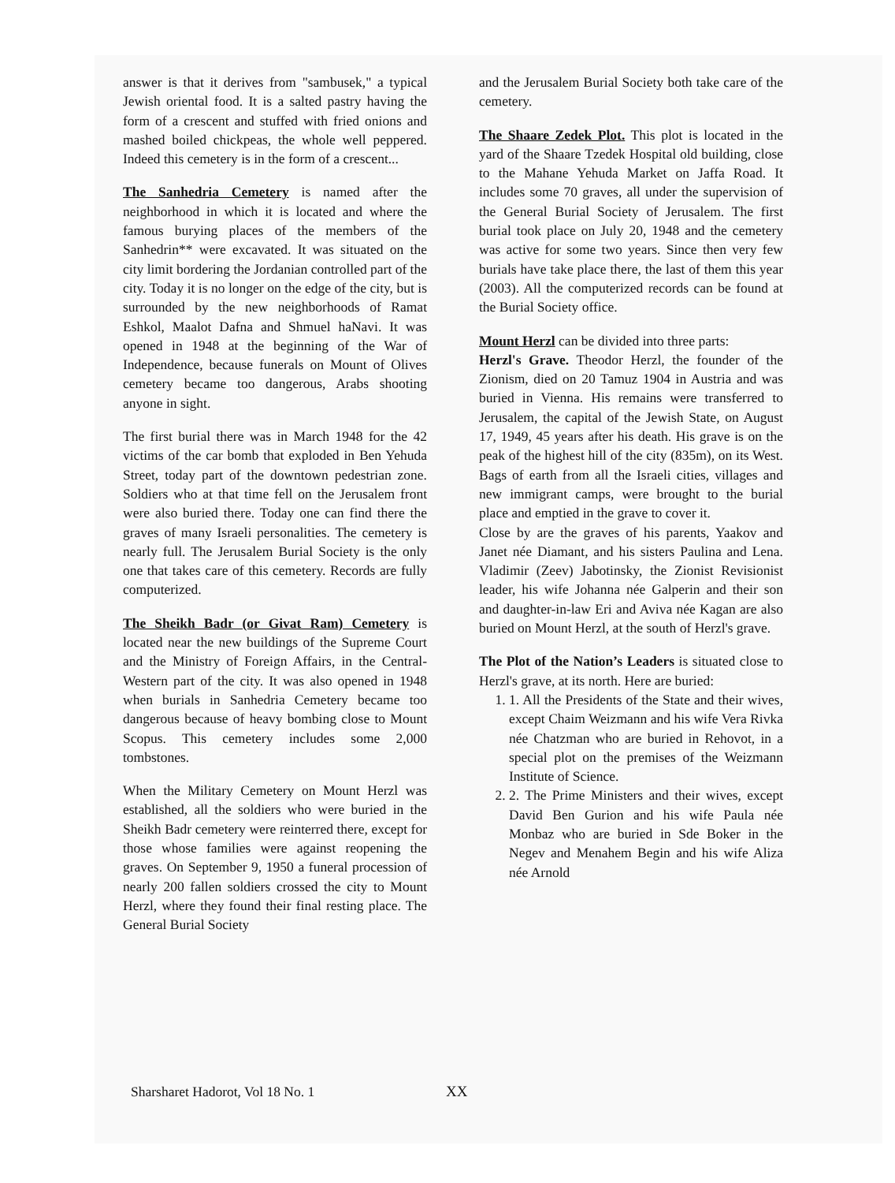answer is that it derives from "sambusek," a typical Jewish oriental food. It is a salted pastry having the form of a crescent and stuffed with fried onions and mashed boiled chickpeas, the whole well peppered. Indeed this cemetery is in the form of a crescent...
The Sanhedria Cemetery is named after the neighborhood in which it is located and where the famous burying places of the members of the Sanhedrin** were excavated. It was situated on the city limit bordering the Jordanian controlled part of the city. Today it is no longer on the edge of the city, but is surrounded by the new neighborhoods of Ramat Eshkol, Maalot Dafna and Shmuel haNavi. It was opened in 1948 at the beginning of the War of Independence, because funerals on Mount of Olives cemetery became too dangerous, Arabs shooting anyone in sight.
The first burial there was in March 1948 for the 42 victims of the car bomb that exploded in Ben Yehuda Street, today part of the downtown pedestrian zone. Soldiers who at that time fell on the Jerusalem front were also buried there. Today one can find there the graves of many Israeli personalities. The cemetery is nearly full. The Jerusalem Burial Society is the only one that takes care of this cemetery. Records are fully computerized.
The Sheikh Badr (or Givat Ram) Cemetery is located near the new buildings of the Supreme Court and the Ministry of Foreign Affairs, in the Central-Western part of the city. It was also opened in 1948 when burials in Sanhedria Cemetery became too dangerous because of heavy bombing close to Mount Scopus. This cemetery includes some 2,000 tombstones.
When the Military Cemetery on Mount Herzl was established, all the soldiers who were buried in the Sheikh Badr cemetery were reinterred there, except for those whose families were against reopening the graves. On September 9, 1950 a funeral procession of nearly 200 fallen soldiers crossed the city to Mount Herzl, where they found their final resting place. The General Burial Society
and the Jerusalem Burial Society both take care of the cemetery.
The Shaare Zedek Plot. This plot is located in the yard of the Shaare Tzedek Hospital old building, close to the Mahane Yehuda Market on Jaffa Road. It includes some 70 graves, all under the supervision of the General Burial Society of Jerusalem. The first burial took place on July 20, 1948 and the cemetery was active for some two years. Since then very few burials have take place there, the last of them this year (2003). All the computerized records can be found at the Burial Society office.
Mount Herzl can be divided into three parts:
Herzl's Grave. Theodor Herzl, the founder of the Zionism, died on 20 Tamuz 1904 in Austria and was buried in Vienna. His remains were transferred to Jerusalem, the capital of the Jewish State, on August 17, 1949, 45 years after his death. His grave is on the peak of the highest hill of the city (835m), on its West. Bags of earth from all the Israeli cities, villages and new immigrant camps, were brought to the burial place and emptied in the grave to cover it.
Close by are the graves of his parents, Yaakov and Janet née Diamant, and his sisters Paulina and Lena. Vladimir (Zeev) Jabotinsky, the Zionist Revisionist leader, his wife Johanna née Galperin and their son and daughter-in-law Eri and Aviva née Kagan are also buried on Mount Herzl, at the south of Herzl's grave.
The Plot of the Nation’s Leaders is situated close to Herzl's grave, at its north. Here are buried:
1. 1. All the Presidents of the State and their wives, except Chaim Weizmann and his wife Vera Rivka née Chatzman who are buried in Rehovot, in a special plot on the premises of the Weizmann Institute of Science.
2. 2. The Prime Ministers and their wives, except David Ben Gurion and his wife Paula née Monbaz who are buried in Sde Boker in the Negev and Menahem Begin and his wife Aliza née Arnold
Sharsharet Hadorot, Vol 18 No. 1
XX